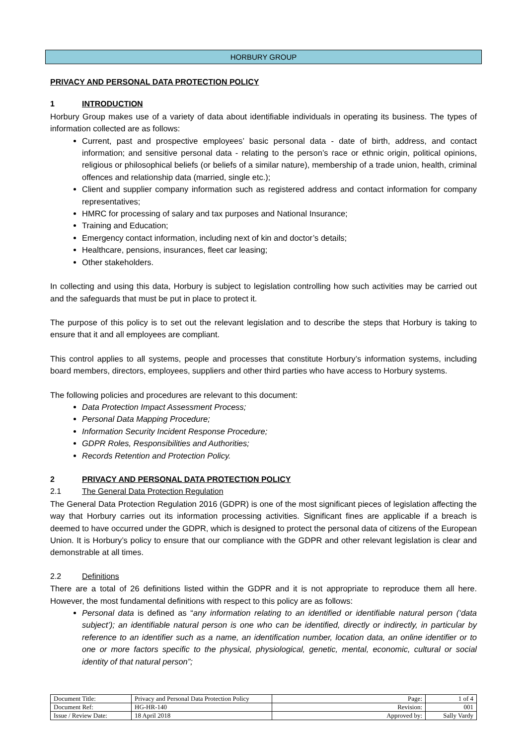HORBURY GROUP
PRIVACY AND PERSONAL DATA PROTECTION POLICY
1 INTRODUCTION
Horbury Group makes use of a variety of data about identifiable individuals in operating its business. The types of information collected are as follows:
Current, past and prospective employees’ basic personal data - date of birth, address, and contact information; and sensitive personal data - relating to the person’s race or ethnic origin, political opinions, religious or philosophical beliefs (or beliefs of a similar nature), membership of a trade union, health, criminal offences and relationship data (married, single etc.);
Client and supplier company information such as registered address and contact information for company representatives;
HMRC for processing of salary and tax purposes and National Insurance;
Training and Education;
Emergency contact information, including next of kin and doctor’s details;
Healthcare, pensions, insurances, fleet car leasing;
Other stakeholders.
In collecting and using this data, Horbury is subject to legislation controlling how such activities may be carried out and the safeguards that must be put in place to protect it.
The purpose of this policy is to set out the relevant legislation and to describe the steps that Horbury is taking to ensure that it and all employees are compliant.
This control applies to all systems, people and processes that constitute Horbury’s information systems, including board members, directors, employees, suppliers and other third parties who have access to Horbury systems.
The following policies and procedures are relevant to this document:
Data Protection Impact Assessment Process;
Personal Data Mapping Procedure;
Information Security Incident Response Procedure;
GDPR Roles, Responsibilities and Authorities;
Records Retention and Protection Policy.
2 PRIVACY AND PERSONAL DATA PROTECTION POLICY
2.1 The General Data Protection Regulation
The General Data Protection Regulation 2016 (GDPR) is one of the most significant pieces of legislation affecting the way that Horbury carries out its information processing activities. Significant fines are applicable if a breach is deemed to have occurred under the GDPR, which is designed to protect the personal data of citizens of the European Union. It is Horbury’s policy to ensure that our compliance with the GDPR and other relevant legislation is clear and demonstrable at all times.
2.2 Definitions
There are a total of 26 definitions listed within the GDPR and it is not appropriate to reproduce them all here. However, the most fundamental definitions with respect to this policy are as follows:
Personal data is defined as “any information relating to an identified or identifiable natural person (‘data subject’); an identifiable natural person is one who can be identified, directly or indirectly, in particular by reference to an identifier such as a name, an identification number, location data, an online identifier or to one or more factors specific to the physical, physiological, genetic, mental, economic, cultural or social identity of that natural person”;
| Document Title: | Privacy and Personal Data Protection Policy | Page: | 1 of 4 |
| Document Ref: | HG-HR-140 | Revision: | 001 |
| Issue / Review Date: | 18 April 2018 | Approved by: | Sally Vardy |